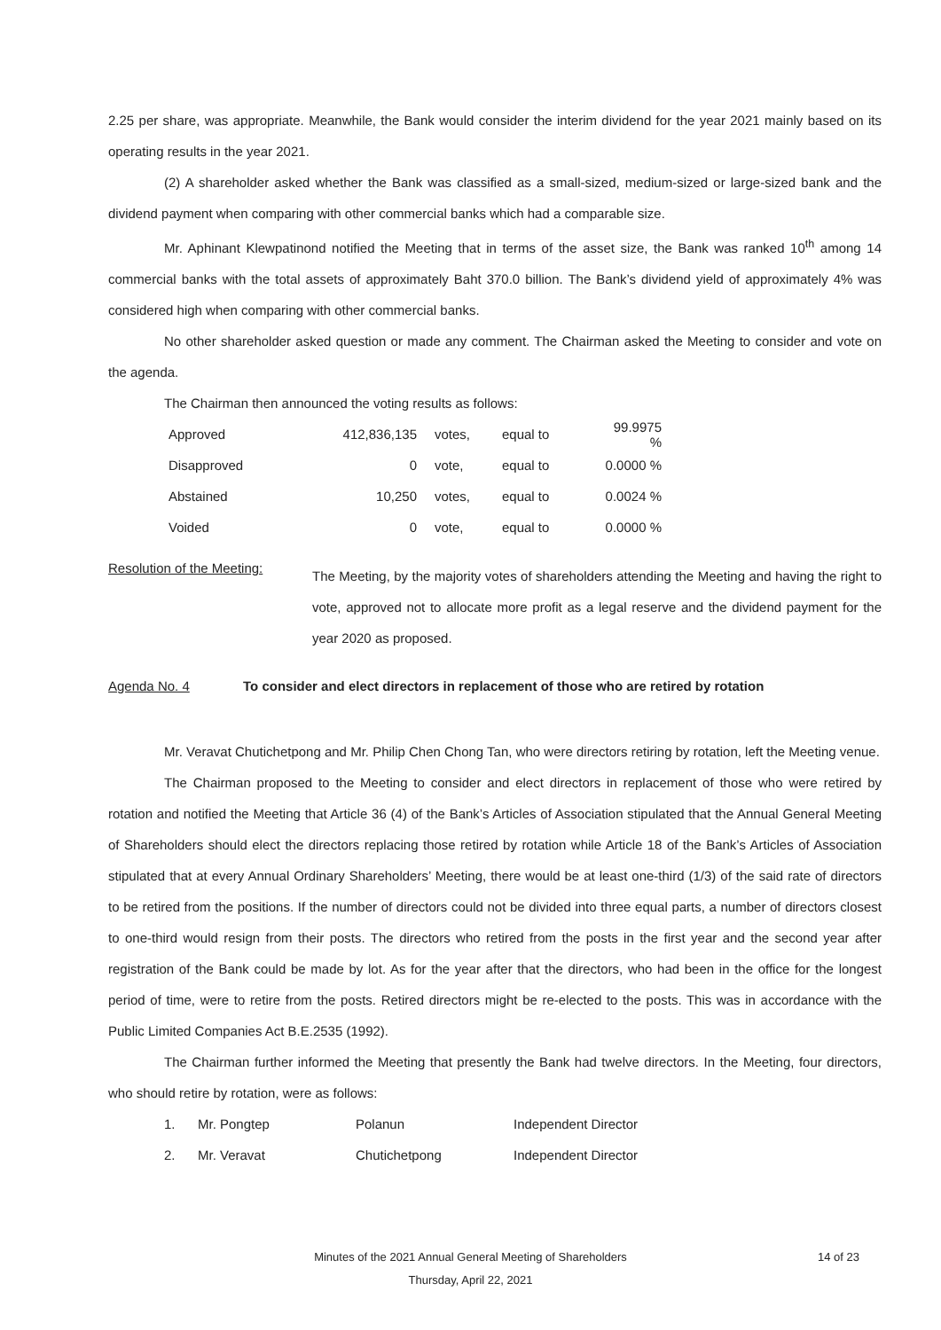2.25 per share, was appropriate. Meanwhile, the Bank would consider the interim dividend for the year 2021 mainly based on its operating results in the year 2021.
(2) A shareholder asked whether the Bank was classified as a small-sized, medium-sized or large-sized bank and the dividend payment when comparing with other commercial banks which had a comparable size.
Mr. Aphinant Klewpatinond notified the Meeting that in terms of the asset size, the Bank was ranked 10<sup>th</sup> among 14 commercial banks with the total assets of approximately Baht 370.0 billion. The Bank’s dividend yield of approximately 4% was considered high when comparing with other commercial banks.
No other shareholder asked question or made any comment. The Chairman asked the Meeting to consider and vote on the agenda.
The Chairman then announced the voting results as follows:
| Approved | 412,836,135 | votes, | equal to | 99.9975 % |
| Disapproved | 0 | vote, | equal to | 0.0000 % |
| Abstained | 10,250 | votes, | equal to | 0.0024 % |
| Voided | 0 | vote, | equal to | 0.0000 % |
Resolution of the Meeting:
The Meeting, by the majority votes of shareholders attending the Meeting and having the right to vote, approved not to allocate more profit as a legal reserve and the dividend payment for the year 2020 as proposed.
Agenda No. 4 To consider and elect directors in replacement of those who are retired by rotation
Mr. Veravat Chutichetpong and Mr. Philip Chen Chong Tan, who were directors retiring by rotation, left the Meeting venue.
The Chairman proposed to the Meeting to consider and elect directors in replacement of those who were retired by rotation and notified the Meeting that Article 36 (4) of the Bank’s Articles of Association stipulated that the Annual General Meeting of Shareholders should elect the directors replacing those retired by rotation while Article 18 of the Bank’s Articles of Association stipulated that at every Annual Ordinary Shareholders’ Meeting, there would be at least one-third (1/3) of the said rate of directors to be retired from the positions. If the number of directors could not be divided into three equal parts, a number of directors closest to one-third would resign from their posts. The directors who retired from the posts in the first year and the second year after registration of the Bank could be made by lot. As for the year after that the directors, who had been in the office for the longest period of time, were to retire from the posts. Retired directors might be re-elected to the posts. This was in accordance with the Public Limited Companies Act B.E.2535 (1992).
The Chairman further informed the Meeting that presently the Bank had twelve directors. In the Meeting, four directors, who should retire by rotation, were as follows:
| 1. | Mr. Pongtep | Polanun | Independent Director |
| 2. | Mr. Veravat | Chutichetpong | Independent Director |
Minutes of the 2021 Annual General Meeting of Shareholders
Thursday, April 22, 2021
14 of 23